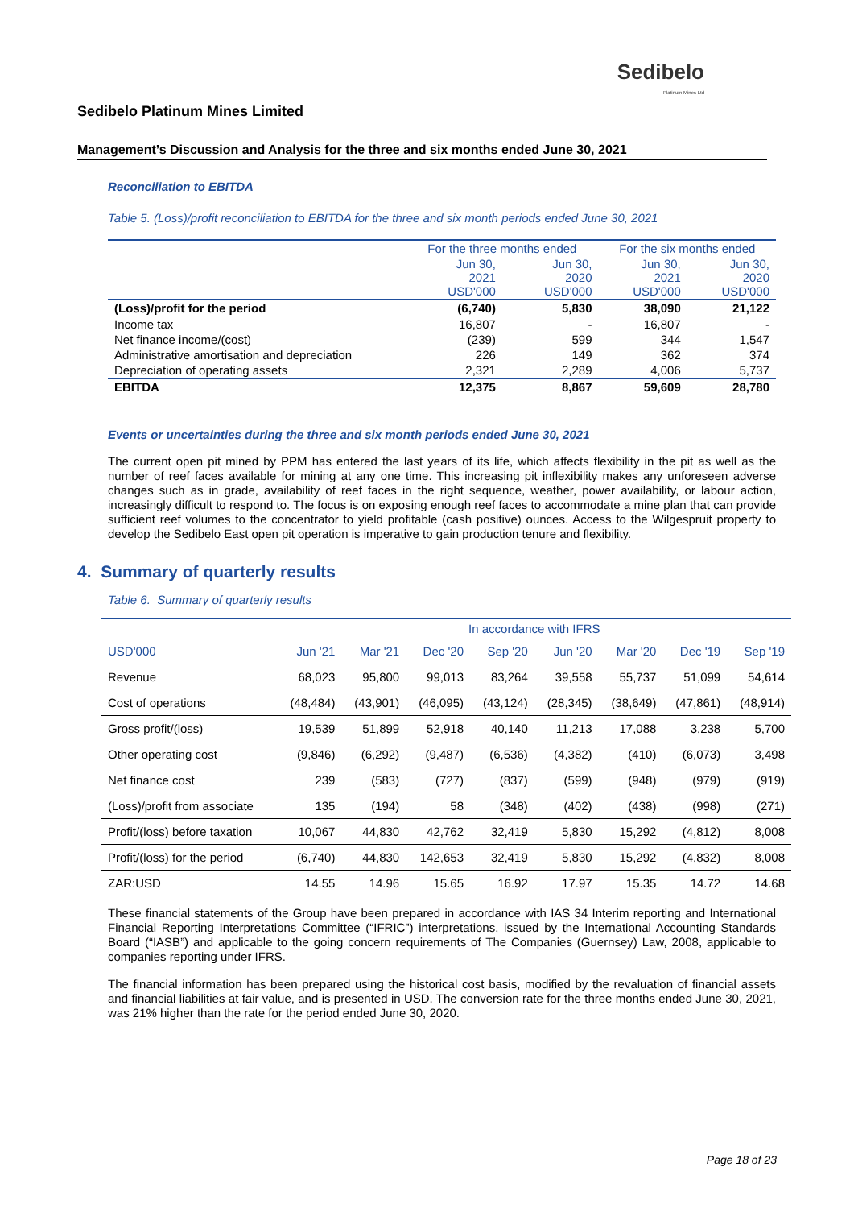Sedibelo
Platinum Mines Ltd
Sedibelo Platinum Mines Limited
Management’s Discussion and Analysis for the three and six months ended June 30, 2021
Reconciliation to EBITDA
Table 5. (Loss)/profit reconciliation to EBITDA for the three and six month periods ended June 30, 2021
| | For the three months ended | | For the six months ended | |
| --- | --- | --- | --- | --- |
| | Jun 30, 2021 USD'000 | Jun 30, 2020 USD'000 | Jun 30, 2021 USD'000 | Jun 30, 2020 USD'000 |
| (Loss)/profit for the period | (6,740) | 5,830 | 38,090 | 21,122 |
| Income tax | 16,807 | - | 16,807 | - |
| Net finance income/(cost) | (239) | 599 | 344 | 1,547 |
| Administrative amortisation and depreciation | 226 | 149 | 362 | 374 |
| Depreciation of operating assets | 2,321 | 2,289 | 4,006 | 5,737 |
| EBITDA | 12,375 | 8,867 | 59,609 | 28,780 |
Events or uncertainties during the three and six month periods ended June 30, 2021
The current open pit mined by PPM has entered the last years of its life, which affects flexibility in the pit as well as the number of reef faces available for mining at any one time. This increasing pit inflexibility makes any unforeseen adverse changes such as in grade, availability of reef faces in the right sequence, weather, power availability, or labour action, increasingly difficult to respond to. The focus is on exposing enough reef faces to accommodate a mine plan that can provide sufficient reef volumes to the concentrator to yield profitable (cash positive) ounces. Access to the Wilgespruit property to develop the Sedibelo East open pit operation is imperative to gain production tenure and flexibility.
4. Summary of quarterly results
Table 6. Summary of quarterly results
| | In accordance with IFRS | | | | | | | |
| USD'000 | Jun '21 | Mar '21 | Dec '20 | Sep '20 | Jun '20 | Mar '20 | Dec '19 | Sep '19 |
| Revenue | 68,023 | 95,800 | 99,013 | 83,264 | 39,558 | 55,737 | 51,099 | 54,614 |
| Cost of operations | (48,484) | (43,901) | (46,095) | (43,124) | (28,345) | (38,649) | (47,861) | (48,914) |
| Gross profit/(loss) | 19,539 | 51,899 | 52,918 | 40,140 | 11,213 | 17,088 | 3,238 | 5,700 |
| Other operating cost | (9,846) | (6,292) | (9,487) | (6,536) | (4,382) | (410) | (6,073) | 3,498 |
| Net finance cost | 239 | (583) | (727) | (837) | (599) | (948) | (979) | (919) |
| (Loss)/profit from associate | 135 | (194) | 58 | (348) | (402) | (438) | (998) | (271) |
| Profit/(loss) before taxation | 10,067 | 44,830 | 42,762 | 32,419 | 5,830 | 15,292 | (4,812) | 8,008 |
| Profit/(loss) for the period | (6,740) | 44,830 | 142,653 | 32,419 | 5,830 | 15,292 | (4,832) | 8,008 |
| ZAR:USD | 14.55 | 14.96 | 15.65 | 16.92 | 17.97 | 15.35 | 14.72 | 14.68 |
These financial statements of the Group have been prepared in accordance with IAS 34 Interim reporting and International Financial Reporting Interpretations Committee (“IFRIC”) interpretations, issued by the International Accounting Standards Board (“IASB”) and applicable to the going concern requirements of The Companies (Guernsey) Law, 2008, applicable to companies reporting under IFRS.
The financial information has been prepared using the historical cost basis, modified by the revaluation of financial assets and financial liabilities at fair value, and is presented in USD. The conversion rate for the three months ended June 30, 2021, was 21% higher than the rate for the period ended June 30, 2020.
Page 18 of 23